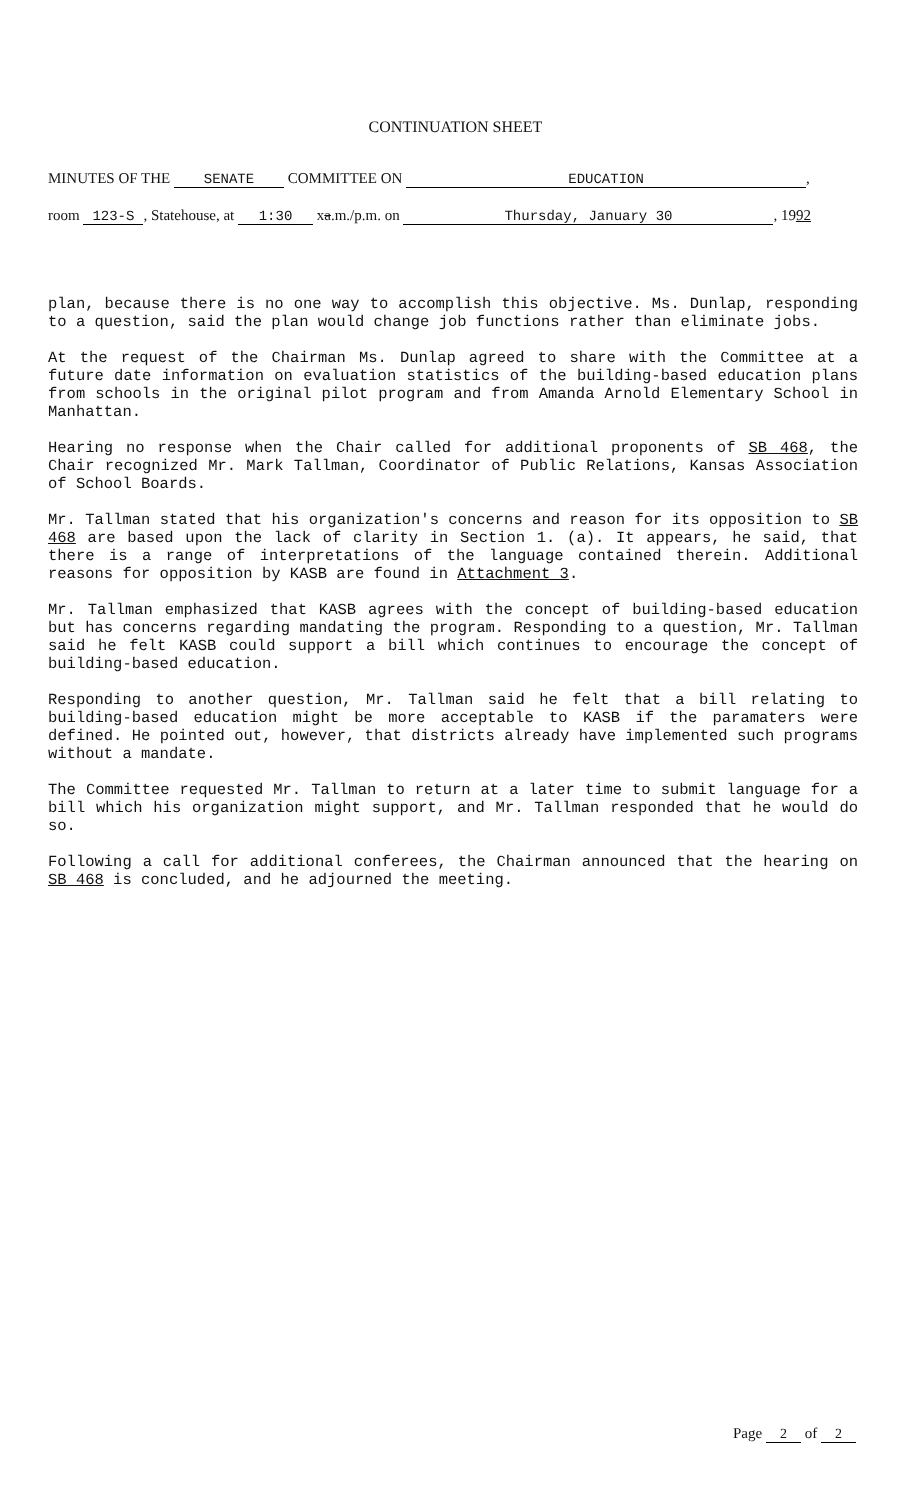CONTINUATION SHEET
MINUTES OF THE SENATE COMMITTEE ON EDUCATION,
room 123-S, Statehouse, at 1:30 xa.m./p.m. on Thursday, January 30, 1992
plan, because there is no one way to accomplish this objective. Ms. Dunlap, responding to a question, said the plan would change job functions rather than eliminate jobs.
At the request of the Chairman Ms. Dunlap agreed to share with the Committee at a future date information on evaluation statistics of the building-based education plans from schools in the original pilot program and from Amanda Arnold Elementary School in Manhattan.
Hearing no response when the Chair called for additional proponents of SB 468, the Chair recognized Mr. Mark Tallman, Coordinator of Public Relations, Kansas Association of School Boards.
Mr. Tallman stated that his organization's concerns and reason for its opposition to SB 468 are based upon the lack of clarity in Section 1. (a). It appears, he said, that there is a range of interpretations of the language contained therein. Additional reasons for opposition by KASB are found in Attachment 3.
Mr. Tallman emphasized that KASB agrees with the concept of building-based education but has concerns regarding mandating the program. Responding to a question, Mr. Tallman said he felt KASB could support a bill which continues to encourage the concept of building-based education.
Responding to another question, Mr. Tallman said he felt that a bill relating to building-based education might be more acceptable to KASB if the paramaters were defined. He pointed out, however, that districts already have implemented such programs without a mandate.
The Committee requested Mr. Tallman to return at a later time to submit language for a bill which his organization might support, and Mr. Tallman responded that he would do so.
Following a call for additional conferees, the Chairman announced that the hearing on SB 468 is concluded, and he adjourned the meeting.
Page 2 of 2